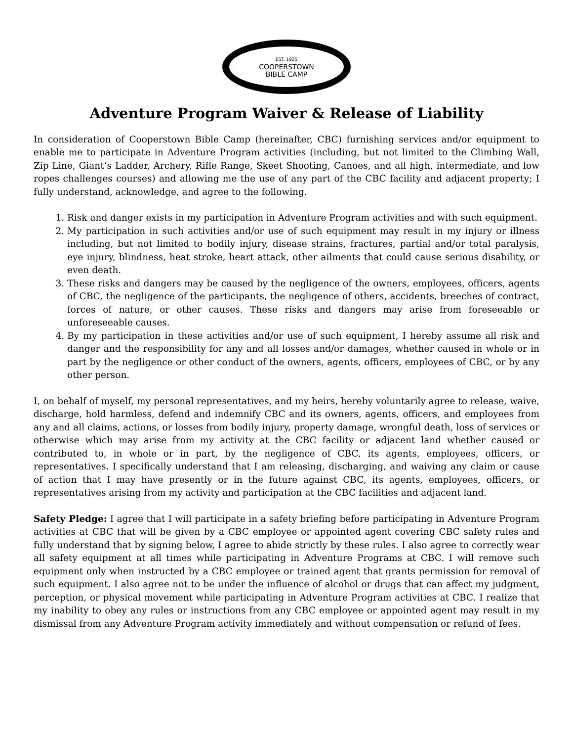EST. 1925
COOPERSTOWN
BIBLE CAMP
Adventure Program Waiver & Release of Liability
In consideration of Cooperstown Bible Camp (hereinafter, CBC) furnishing services and/or equipment to enable me to participate in Adventure Program activities (including, but not limited to the Climbing Wall, Zip Line, Giant’s Ladder, Archery, Rifle Range, Skeet Shooting, Canoes, and all high, intermediate, and low ropes challenges courses) and allowing me the use of any part of the CBC facility and adjacent property; I fully understand, acknowledge, and agree to the following.
1. Risk and danger exists in my participation in Adventure Program activities and with such equipment.
2. My participation in such activities and/or use of such equipment may result in my injury or illness including, but not limited to bodily injury, disease strains, fractures, partial and/or total paralysis, eye injury, blindness, heat stroke, heart attack, other ailments that could cause serious disability, or even death.
3. These risks and dangers may be caused by the negligence of the owners, employees, officers, agents of CBC, the negligence of the participants, the negligence of others, accidents, breeches of contract, forces of nature, or other causes. These risks and dangers may arise from foreseeable or unforeseeable causes.
4. By my participation in these activities and/or use of such equipment, I hereby assume all risk and danger and the responsibility for any and all losses and/or damages, whether caused in whole or in part by the negligence or other conduct of the owners, agents, officers, employees of CBC, or by any other person.
I, on behalf of myself, my personal representatives, and my heirs, hereby voluntarily agree to release, waive, discharge, hold harmless, defend and indemnify CBC and its owners, agents, officers, and employees from any and all claims, actions, or losses from bodily injury, property damage, wrongful death, loss of services or otherwise which may arise from my activity at the CBC facility or adjacent land whether caused or contributed to, in whole or in part, by the negligence of CBC, its agents, employees, officers, or representatives. I specifically understand that I am releasing, discharging, and waiving any claim or cause of action that I may have presently or in the future against CBC, its agents, employees, officers, or representatives arising from my activity and participation at the CBC facilities and adjacent land.
Safety Pledge: I agree that I will participate in a safety briefing before participating in Adventure Program activities at CBC that will be given by a CBC employee or appointed agent covering CBC safety rules and fully understand that by signing below, I agree to abide strictly by these rules. I also agree to correctly wear all safety equipment at all times while participating in Adventure Programs at CBC. I will remove such equipment only when instructed by a CBC employee or trained agent that grants permission for removal of such equipment. I also agree not to be under the influence of alcohol or drugs that can affect my judgment, perception, or physical movement while participating in Adventure Program activities at CBC. I realize that my inability to obey any rules or instructions from any CBC employee or appointed agent may result in my dismissal from any Adventure Program activity immediately and without compensation or refund of fees.